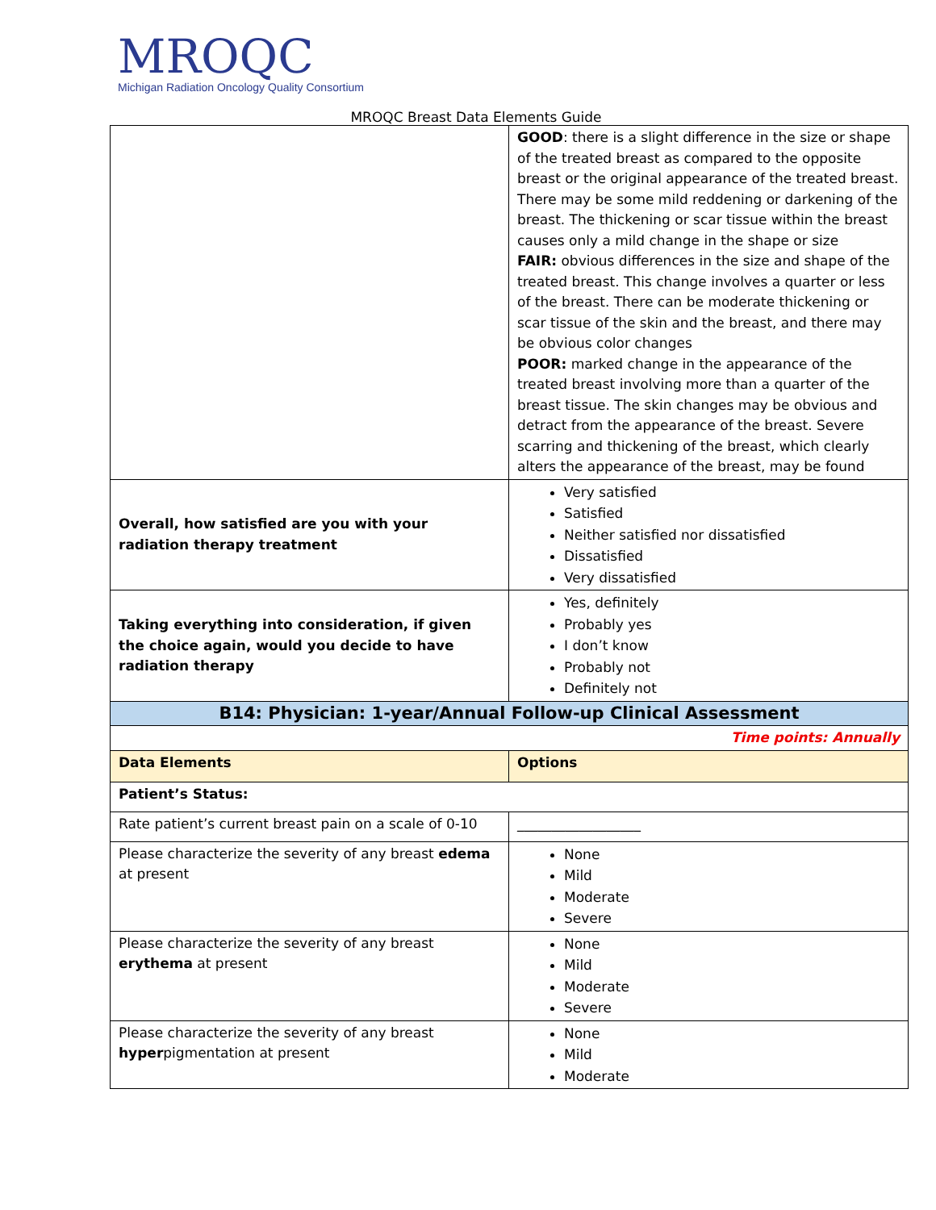MROQC
Michigan Radiation Oncology Quality Consortium
MROQC Breast Data Elements Guide
| | GOOD : there is a slight difference in the size or shape of the treated breast as compared to the opposite breast or the original appearance of the treated breast. There may be some mild reddening or darkening of the breast. The thickening or scar tissue within the breast causes only a mild change in the shape or size FAIR: obvious differences in the size and shape of the treated breast. This change involves a quarter or less of the breast. There can be moderate thickening or scar tissue of the skin and the breast, and there may be obvious color changes POOR: marked change in the appearance of the treated breast involving more than a quarter of the breast tissue. The skin changes may be obvious and detract from the appearance of the breast. Severe scarring and thickening of the breast, which clearly alters the appearance of the breast, may be found |
| Overall, how satisfied are you with your radiation therapy treatment | Very satisfied Satisfied Neither satisfied nor dissatisfied Dissatisfied Very dissatisfied |
| Taking everything into consideration, if given the choice again, would you decide to have radiation therapy | Yes, definitely Probably yes I don’t know Probably not Definitely not |
| B14: Physician: 1-year/Annual Follow-up Clinical Assessment | |
| Time points: Annually | |
| Data Elements | Options |
| Patient’s Status: | |
| Rate patient’s current breast pain on a scale of 0-10 | __________________ |
| Please characterize the severity of any breast edema at present | None Mild Moderate Severe |
| Please characterize the severity of any breast erythema at present | None Mild Moderate Severe |
| Please characterize the severity of any breast hyper pigmentation at present | None Mild Moderate |